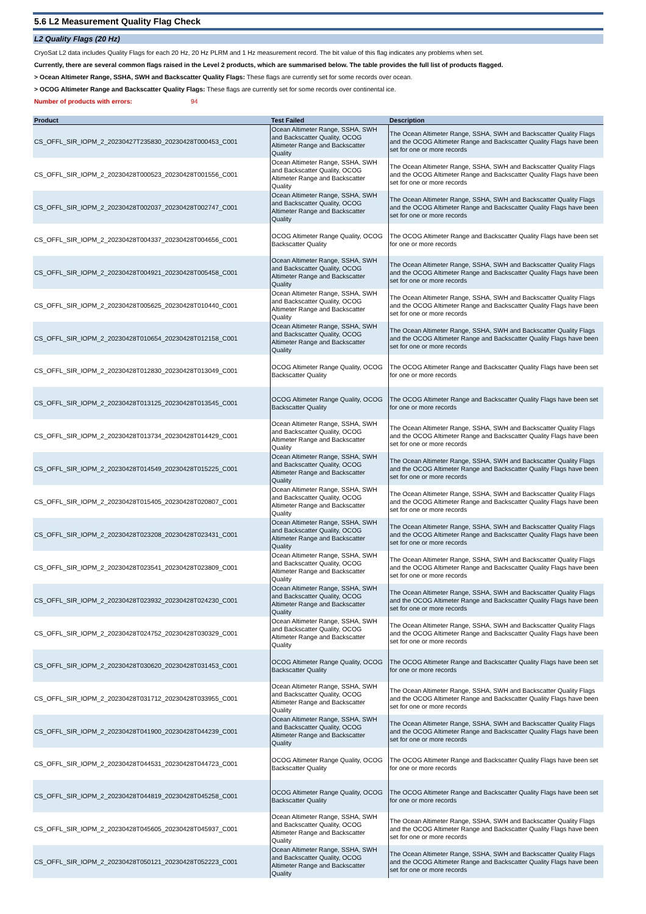5.6 L2 Measurement Quality Flag Check
L2 Quality Flags (20 Hz)
CryoSat L2 data includes Quality Flags for each 20 Hz, 20 Hz PLRM and 1 Hz measurement record. The bit value of this flag indicates any problems when set.
Currently, there are several common flags raised in the Level 2 products, which are summarised below. The table provides the full list of products flagged.
> Ocean Altimeter Range, SSHA, SWH and Backscatter Quality Flags: These flags are currently set for some records over ocean.
> OCOG Altimeter Range and Backscatter Quality Flags: These flags are currently set for some records over continental ice.
Number of products with errors: 94
| Product | Test Failed | Description |
| --- | --- | --- |
| CS_OFFL_SIR_IOPM_2_20230427T235830_20230428T000453_C001 | Ocean Altimeter Range, SSHA, SWH and Backscatter Quality, OCOG Altimeter Range and Backscatter Quality | The Ocean Altimeter Range, SSHA, SWH and Backscatter Quality Flags and the OCOG Altimeter Range and Backscatter Quality Flags have been set for one or more records |
| CS_OFFL_SIR_IOPM_2_20230428T000523_20230428T001556_C001 | Ocean Altimeter Range, SSHA, SWH and Backscatter Quality, OCOG Altimeter Range and Backscatter Quality | The Ocean Altimeter Range, SSHA, SWH and Backscatter Quality Flags and the OCOG Altimeter Range and Backscatter Quality Flags have been set for one or more records |
| CS_OFFL_SIR_IOPM_2_20230428T002037_20230428T002747_C001 | Ocean Altimeter Range, SSHA, SWH and Backscatter Quality, OCOG Altimeter Range and Backscatter Quality | The Ocean Altimeter Range, SSHA, SWH and Backscatter Quality Flags and the OCOG Altimeter Range and Backscatter Quality Flags have been set for one or more records |
| CS_OFFL_SIR_IOPM_2_20230428T004337_20230428T004656_C001 | OCOG Altimeter Range Quality, OCOG Backscatter Quality | The OCOG Altimeter Range and Backscatter Quality Flags have been set for one or more records |
| CS_OFFL_SIR_IOPM_2_20230428T004921_20230428T005458_C001 | Ocean Altimeter Range, SSHA, SWH and Backscatter Quality, OCOG Altimeter Range and Backscatter Quality | The Ocean Altimeter Range, SSHA, SWH and Backscatter Quality Flags and the OCOG Altimeter Range and Backscatter Quality Flags have been set for one or more records |
| CS_OFFL_SIR_IOPM_2_20230428T005625_20230428T010440_C001 | Ocean Altimeter Range, SSHA, SWH and Backscatter Quality, OCOG Altimeter Range and Backscatter Quality | The Ocean Altimeter Range, SSHA, SWH and Backscatter Quality Flags and the OCOG Altimeter Range and Backscatter Quality Flags have been set for one or more records |
| CS_OFFL_SIR_IOPM_2_20230428T010654_20230428T012158_C001 | Ocean Altimeter Range, SSHA, SWH and Backscatter Quality, OCOG Altimeter Range and Backscatter Quality | The Ocean Altimeter Range, SSHA, SWH and Backscatter Quality Flags and the OCOG Altimeter Range and Backscatter Quality Flags have been set for one or more records |
| CS_OFFL_SIR_IOPM_2_20230428T012830_20230428T013049_C001 | OCOG Altimeter Range Quality, OCOG Backscatter Quality | The OCOG Altimeter Range and Backscatter Quality Flags have been set for one or more records |
| CS_OFFL_SIR_IOPM_2_20230428T013125_20230428T013545_C001 | OCOG Altimeter Range Quality, OCOG Backscatter Quality | The OCOG Altimeter Range and Backscatter Quality Flags have been set for one or more records |
| CS_OFFL_SIR_IOPM_2_20230428T013734_20230428T014429_C001 | Ocean Altimeter Range, SSHA, SWH and Backscatter Quality, OCOG Altimeter Range and Backscatter Quality | The Ocean Altimeter Range, SSHA, SWH and Backscatter Quality Flags and the OCOG Altimeter Range and Backscatter Quality Flags have been set for one or more records |
| CS_OFFL_SIR_IOPM_2_20230428T014549_20230428T015225_C001 | Ocean Altimeter Range, SSHA, SWH and Backscatter Quality, OCOG Altimeter Range and Backscatter Quality | The Ocean Altimeter Range, SSHA, SWH and Backscatter Quality Flags and the OCOG Altimeter Range and Backscatter Quality Flags have been set for one or more records |
| CS_OFFL_SIR_IOPM_2_20230428T015405_20230428T020807_C001 | Ocean Altimeter Range, SSHA, SWH and Backscatter Quality, OCOG Altimeter Range and Backscatter Quality | The Ocean Altimeter Range, SSHA, SWH and Backscatter Quality Flags and the OCOG Altimeter Range and Backscatter Quality Flags have been set for one or more records |
| CS_OFFL_SIR_IOPM_2_20230428T023208_20230428T023431_C001 | Ocean Altimeter Range, SSHA, SWH and Backscatter Quality, OCOG Altimeter Range and Backscatter Quality | The Ocean Altimeter Range, SSHA, SWH and Backscatter Quality Flags and the OCOG Altimeter Range and Backscatter Quality Flags have been set for one or more records |
| CS_OFFL_SIR_IOPM_2_20230428T023541_20230428T023809_C001 | Ocean Altimeter Range, SSHA, SWH and Backscatter Quality, OCOG Altimeter Range and Backscatter Quality | The Ocean Altimeter Range, SSHA, SWH and Backscatter Quality Flags and the OCOG Altimeter Range and Backscatter Quality Flags have been set for one or more records |
| CS_OFFL_SIR_IOPM_2_20230428T023932_20230428T024230_C001 | Ocean Altimeter Range, SSHA, SWH and Backscatter Quality, OCOG Altimeter Range and Backscatter Quality | The Ocean Altimeter Range, SSHA, SWH and Backscatter Quality Flags and the OCOG Altimeter Range and Backscatter Quality Flags have been set for one or more records |
| CS_OFFL_SIR_IOPM_2_20230428T024752_20230428T030329_C001 | Ocean Altimeter Range, SSHA, SWH and Backscatter Quality, OCOG Altimeter Range and Backscatter Quality | The Ocean Altimeter Range, SSHA, SWH and Backscatter Quality Flags and the OCOG Altimeter Range and Backscatter Quality Flags have been set for one or more records |
| CS_OFFL_SIR_IOPM_2_20230428T030620_20230428T031453_C001 | OCOG Altimeter Range Quality, OCOG Backscatter Quality | The OCOG Altimeter Range and Backscatter Quality Flags have been set for one or more records |
| CS_OFFL_SIR_IOPM_2_20230428T031712_20230428T033955_C001 | Ocean Altimeter Range, SSHA, SWH and Backscatter Quality, OCOG Altimeter Range and Backscatter Quality | The Ocean Altimeter Range, SSHA, SWH and Backscatter Quality Flags and the OCOG Altimeter Range and Backscatter Quality Flags have been set for one or more records |
| CS_OFFL_SIR_IOPM_2_20230428T041900_20230428T044239_C001 | Ocean Altimeter Range, SSHA, SWH and Backscatter Quality, OCOG Altimeter Range and Backscatter Quality | The Ocean Altimeter Range, SSHA, SWH and Backscatter Quality Flags and the OCOG Altimeter Range and Backscatter Quality Flags have been set for one or more records |
| CS_OFFL_SIR_IOPM_2_20230428T044531_20230428T044723_C001 | OCOG Altimeter Range Quality, OCOG Backscatter Quality | The OCOG Altimeter Range and Backscatter Quality Flags have been set for one or more records |
| CS_OFFL_SIR_IOPM_2_20230428T044819_20230428T045258_C001 | OCOG Altimeter Range Quality, OCOG Backscatter Quality | The OCOG Altimeter Range and Backscatter Quality Flags have been set for one or more records |
| CS_OFFL_SIR_IOPM_2_20230428T045605_20230428T045937_C001 | Ocean Altimeter Range, SSHA, SWH and Backscatter Quality, OCOG Altimeter Range and Backscatter Quality | The Ocean Altimeter Range, SSHA, SWH and Backscatter Quality Flags and the OCOG Altimeter Range and Backscatter Quality Flags have been set for one or more records |
| CS_OFFL_SIR_IOPM_2_20230428T050121_20230428T052223_C001 | Ocean Altimeter Range, SSHA, SWH and Backscatter Quality, OCOG Altimeter Range and Backscatter Quality | The Ocean Altimeter Range, SSHA, SWH and Backscatter Quality Flags and the OCOG Altimeter Range and Backscatter Quality Flags have been set for one or more records |